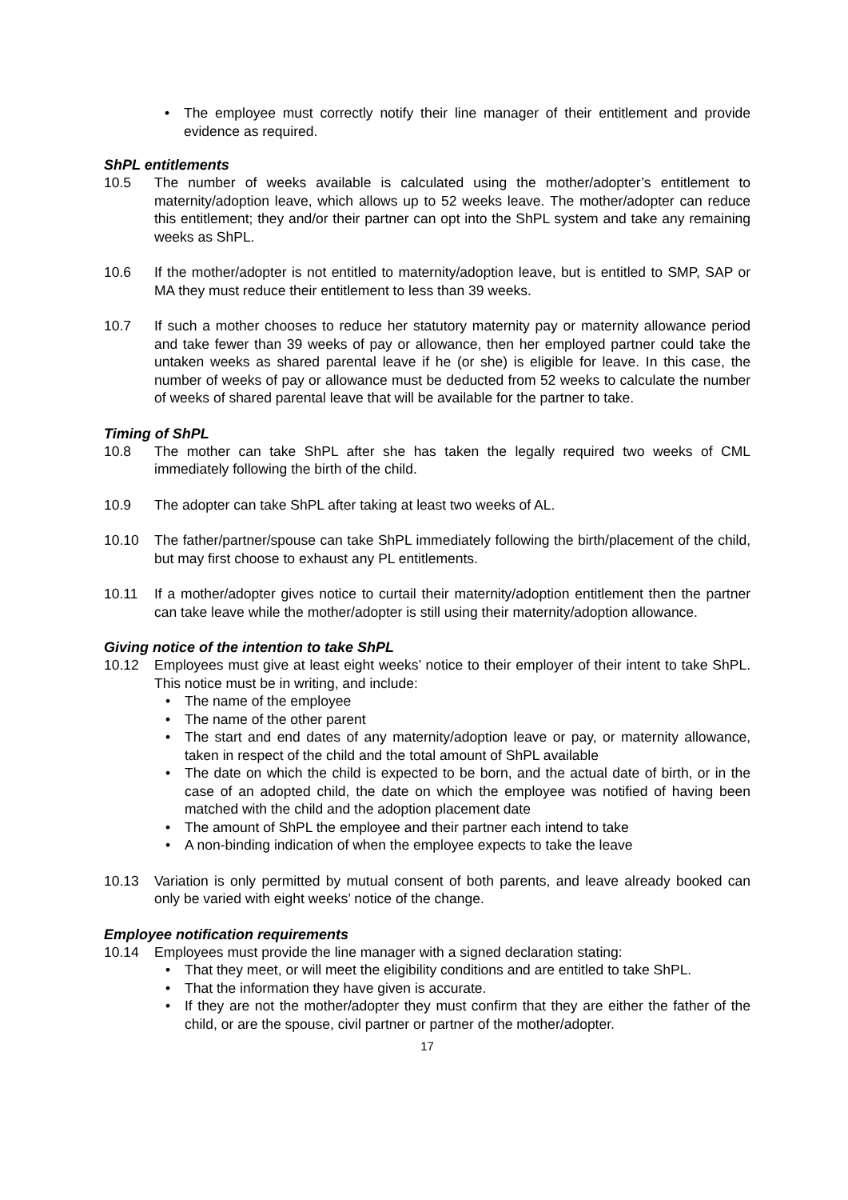• The employee must correctly notify their line manager of their entitlement and provide evidence as required.
ShPL entitlements
10.5 The number of weeks available is calculated using the mother/adopter’s entitlement to maternity/adoption leave, which allows up to 52 weeks leave. The mother/adopter can reduce this entitlement; they and/or their partner can opt into the ShPL system and take any remaining weeks as ShPL.
10.6 If the mother/adopter is not entitled to maternity/adoption leave, but is entitled to SMP, SAP or MA they must reduce their entitlement to less than 39 weeks.
10.7 If such a mother chooses to reduce her statutory maternity pay or maternity allowance period and take fewer than 39 weeks of pay or allowance, then her employed partner could take the untaken weeks as shared parental leave if he (or she) is eligible for leave. In this case, the number of weeks of pay or allowance must be deducted from 52 weeks to calculate the number of weeks of shared parental leave that will be available for the partner to take.
Timing of ShPL
10.8 The mother can take ShPL after she has taken the legally required two weeks of CML immediately following the birth of the child.
10.9 The adopter can take ShPL after taking at least two weeks of AL.
10.10 The father/partner/spouse can take ShPL immediately following the birth/placement of the child, but may first choose to exhaust any PL entitlements.
10.11 If a mother/adopter gives notice to curtail their maternity/adoption entitlement then the partner can take leave while the mother/adopter is still using their maternity/adoption allowance.
Giving notice of the intention to take ShPL
10.12 Employees must give at least eight weeks’ notice to their employer of their intent to take ShPL. This notice must be in writing, and include:
• The name of the employee
• The name of the other parent
• The start and end dates of any maternity/adoption leave or pay, or maternity allowance, taken in respect of the child and the total amount of ShPL available
• The date on which the child is expected to be born, and the actual date of birth, or in the case of an adopted child, the date on which the employee was notified of having been matched with the child and the adoption placement date
• The amount of ShPL the employee and their partner each intend to take
• A non-binding indication of when the employee expects to take the leave
10.13 Variation is only permitted by mutual consent of both parents, and leave already booked can only be varied with eight weeks’ notice of the change.
Employee notification requirements
10.14 Employees must provide the line manager with a signed declaration stating:
• That they meet, or will meet the eligibility conditions and are entitled to take ShPL.
• That the information they have given is accurate.
• If they are not the mother/adopter they must confirm that they are either the father of the child, or are the spouse, civil partner or partner of the mother/adopter.
17